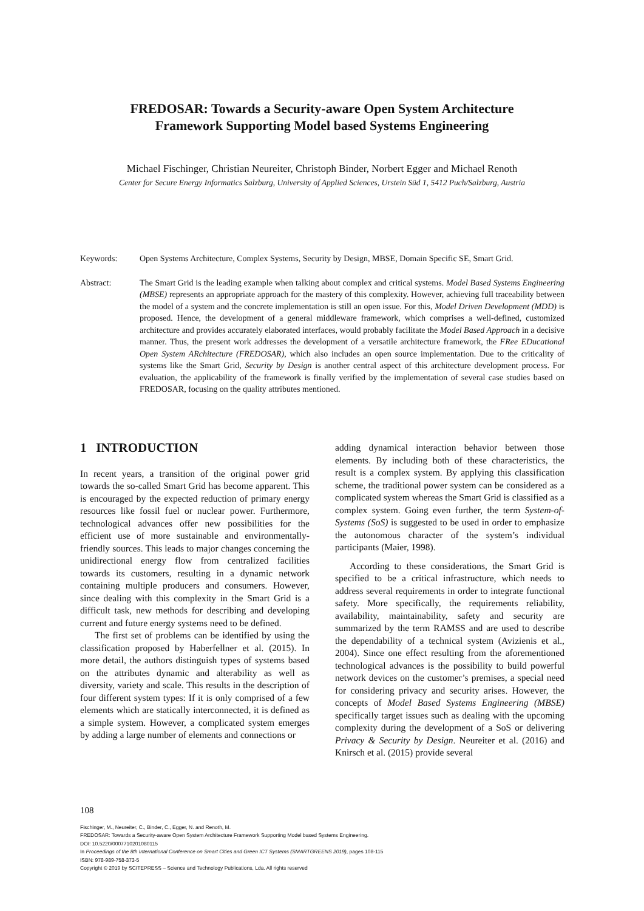FREDOSAR: Towards a Security-aware Open System Architecture
Framework Supporting Model based Systems Engineering
Michael Fischinger, Christian Neureiter, Christoph Binder, Norbert Egger and Michael Renoth
Center for Secure Energy Informatics Salzburg, University of Applied Sciences, Urstein Süd 1, 5412 Puch/Salzburg, Austria
Keywords: Open Systems Architecture, Complex Systems, Security by Design, MBSE, Domain Specific SE, Smart Grid.
Abstract: The Smart Grid is the leading example when talking about complex and critical systems. Model Based Systems Engineering (MBSE) represents an appropriate approach for the mastery of this complexity. However, achieving full traceability between the model of a system and the concrete implementation is still an open issue. For this, Model Driven Development (MDD) is proposed. Hence, the development of a general middleware framework, which comprises a well-defined, customized architecture and provides accurately elaborated interfaces, would probably facilitate the Model Based Approach in a decisive manner. Thus, the present work addresses the development of a versatile architecture framework, the FRee EDucational Open System ARchitecture (FREDOSAR), which also includes an open source implementation. Due to the criticality of systems like the Smart Grid, Security by Design is another central aspect of this architecture development process. For evaluation, the applicability of the framework is finally verified by the implementation of several case studies based on FREDOSAR, focusing on the quality attributes mentioned.
1 INTRODUCTION
In recent years, a transition of the original power grid towards the so-called Smart Grid has become apparent. This is encouraged by the expected reduction of primary energy resources like fossil fuel or nuclear power. Furthermore, technological advances offer new possibilities for the efficient use of more sustainable and environmentally-friendly sources. This leads to major changes concerning the unidirectional energy flow from centralized facilities towards its customers, resulting in a dynamic network containing multiple producers and consumers. However, since dealing with this complexity in the Smart Grid is a difficult task, new methods for describing and developing current and future energy systems need to be defined.
The first set of problems can be identified by using the classification proposed by Haberfellner et al. (2015). In more detail, the authors distinguish types of systems based on the attributes dynamic and alterability as well as diversity, variety and scale. This results in the description of four different system types: If it is only comprised of a few elements which are statically interconnected, it is defined as a simple system. However, a complicated system emerges by adding a large number of elements and connections or
adding dynamical interaction behavior between those elements. By including both of these characteristics, the result is a complex system. By applying this classification scheme, the traditional power system can be considered as a complicated system whereas the Smart Grid is classified as a complex system. Going even further, the term System-of-Systems (SoS) is suggested to be used in order to emphasize the autonomous character of the system’s individual participants (Maier, 1998).
According to these considerations, the Smart Grid is specified to be a critical infrastructure, which needs to address several requirements in order to integrate functional safety. More specifically, the requirements reliability, availability, maintainability, safety and security are summarized by the term RAMSS and are used to describe the dependability of a technical system (Avizienis et al., 2004). Since one effect resulting from the aforementioned technological advances is the possibility to build powerful network devices on the customer’s premises, a special need for considering privacy and security arises. However, the concepts of Model Based Systems Engineering (MBSE) specifically target issues such as dealing with the upcoming complexity during the development of a SoS or delivering Privacy & Security by Design. Neureiter et al. (2016) and Knirsch et al. (2015) provide several
108
Fischinger, M., Neureiter, C., Binder, C., Egger, N. and Renoth, M.
FREDOSAR: Towards a Security-aware Open System Architecture Framework Supporting Model based Systems Engineering.
DOI: 10.5220/0007710201080115
In Proceedings of the 8th International Conference on Smart Cities and Green ICT Systems (SMARTGREENS 2019), pages 108-115
ISBN: 978-989-758-373-5
Copyright © 2019 by SCITEPRESS – Science and Technology Publications, Lda. All rights reserved